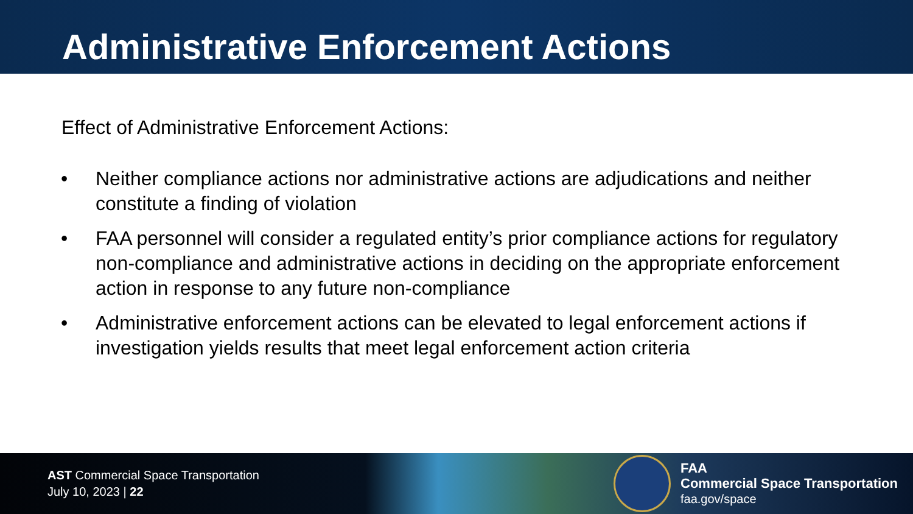Administrative Enforcement Actions
Effect of Administrative Enforcement Actions:
• Neither compliance actions nor administrative actions are adjudications and neither constitute a finding of violation
• FAA personnel will consider a regulated entity’s prior compliance actions for regulatory non-compliance and administrative actions in deciding on the appropriate enforcement action in response to any future non-compliance
• Administrative enforcement actions can be elevated to legal enforcement actions if investigation yields results that meet legal enforcement action criteria
AST Commercial Space Transportation
July 10, 2023 | 22
FAA
Commercial Space Transportation
faa.gov/space